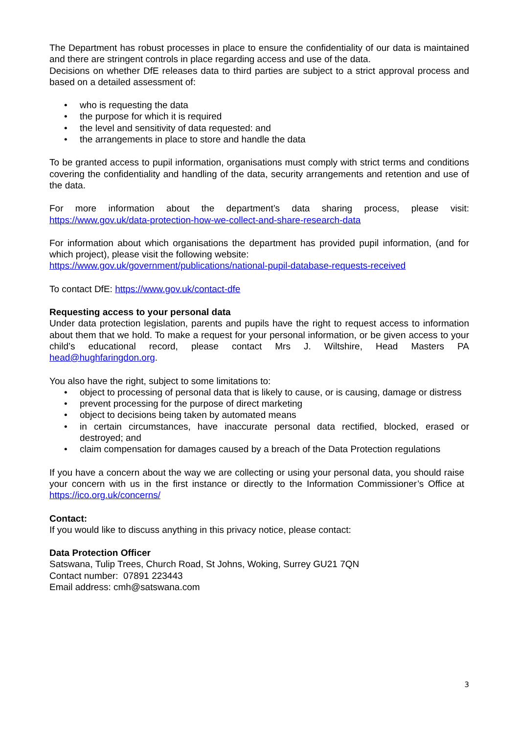The Department has robust processes in place to ensure the confidentiality of our data is maintained and there are stringent controls in place regarding access and use of the data.
Decisions on whether DfE releases data to third parties are subject to a strict approval process and based on a detailed assessment of:
• who is requesting the data
• the purpose for which it is required
• the level and sensitivity of data requested: and
• the arrangements in place to store and handle the data
To be granted access to pupil information, organisations must comply with strict terms and conditions covering the confidentiality and handling of the data, security arrangements and retention and use of the data.
For more information about the department’s data sharing process, please visit: https://www.gov.uk/data-protection-how-we-collect-and-share-research-data
For information about which organisations the department has provided pupil information, (and for which project), please visit the following website:
https://www.gov.uk/government/publications/national-pupil-database-requests-received
To contact DfE: https://www.gov.uk/contact-dfe
Requesting access to your personal data
Under data protection legislation, parents and pupils have the right to request access to information about them that we hold. To make a request for your personal information, or be given access to your child’s educational record, please contact Mrs J. Wiltshire, Head Masters PA head@hughfaringdon.org.
You also have the right, subject to some limitations to:
• object to processing of personal data that is likely to cause, or is causing, damage or distress
• prevent processing for the purpose of direct marketing
• object to decisions being taken by automated means
• in certain circumstances, have inaccurate personal data rectified, blocked, erased or destroyed; and
• claim compensation for damages caused by a breach of the Data Protection regulations
If you have a concern about the way we are collecting or using your personal data, you should raise your concern with us in the first instance or directly to the Information Commissioner’s Office at https://ico.org.uk/concerns/
Contact:
If you would like to discuss anything in this privacy notice, please contact:
Data Protection Officer
Satswana, Tulip Trees, Church Road, St Johns, Woking, Surrey GU21 7QN
Contact number: 07891 223443
Email address: cmh@satswana.com
3